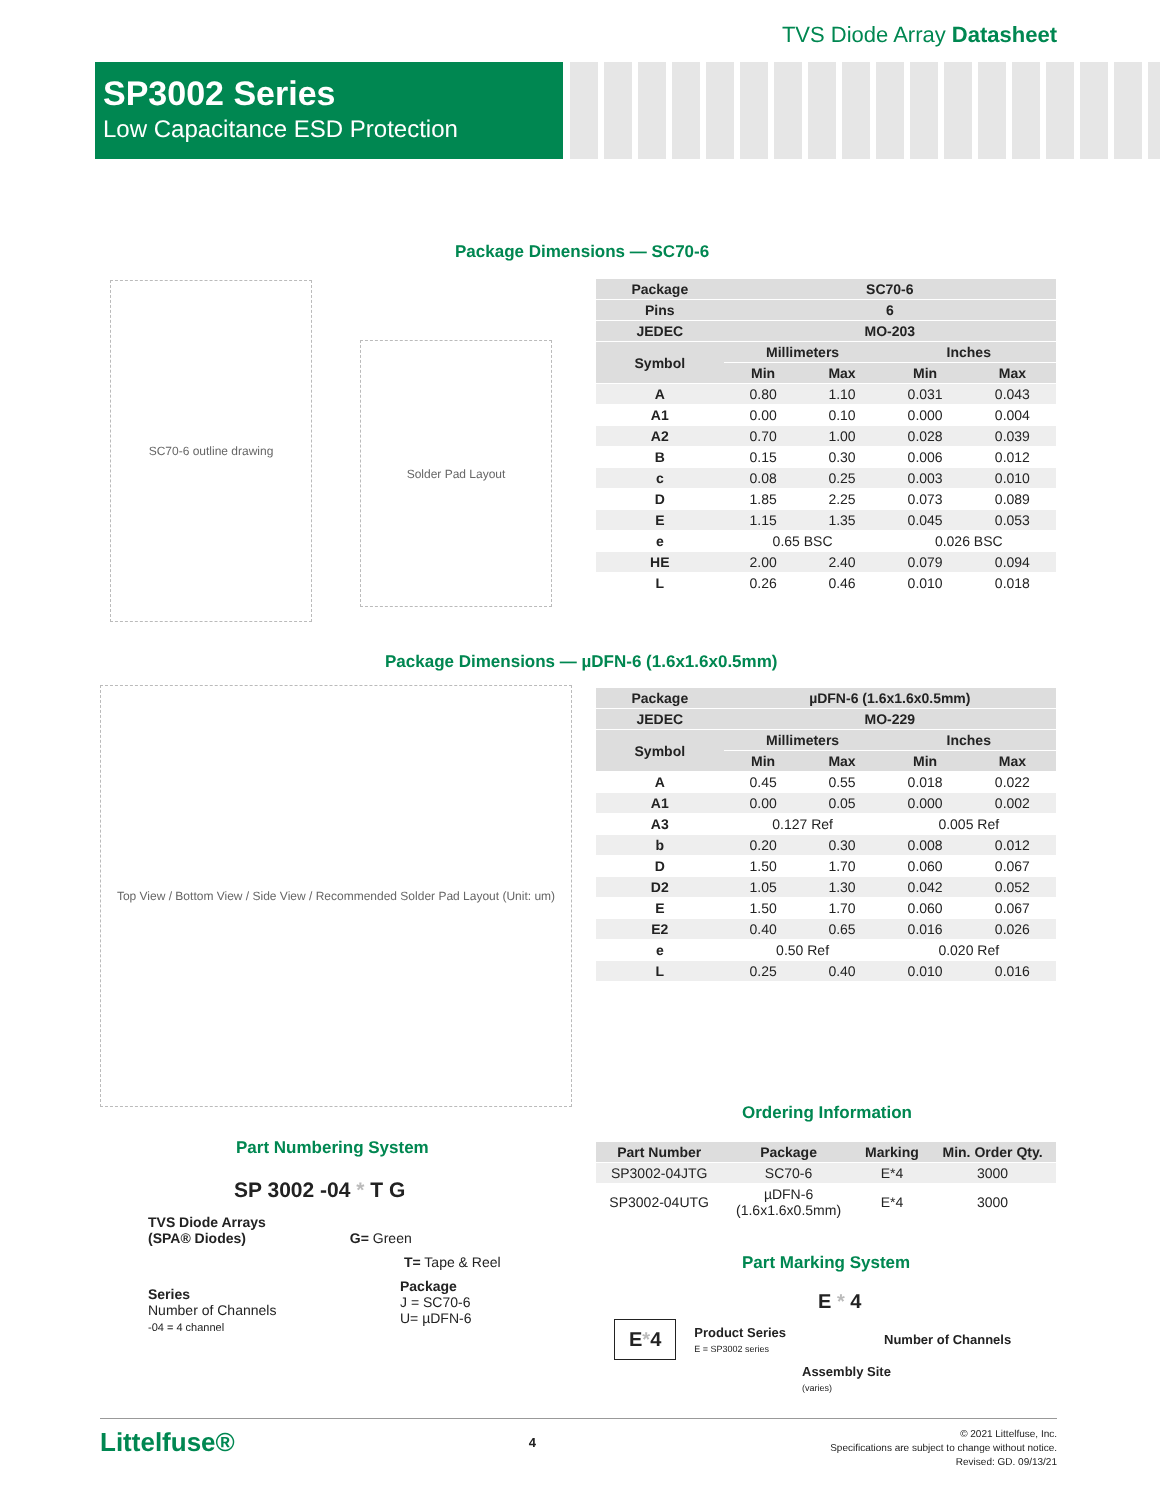TVS Diode Array Datasheet
SP3002 Series
Low Capacitance ESD Protection
Package Dimensions — SC70-6
SC70-6 outline drawing
Solder Pad Layout
| Package | SC70-6 | | | |
| --- | --- | --- | --- | --- |
| Pins | 6 | | | |
| JEDEC | MO-203 | | | |
| Symbol | Millimeters | | Inches | |
| | Min | Max | Min | Max |
| A | 0.80 | 1.10 | 0.031 | 0.043 |
| A1 | 0.00 | 0.10 | 0.000 | 0.004 |
| A2 | 0.70 | 1.00 | 0.028 | 0.039 |
| B | 0.15 | 0.30 | 0.006 | 0.012 |
| c | 0.08 | 0.25 | 0.003 | 0.010 |
| D | 1.85 | 2.25 | 0.073 | 0.089 |
| E | 1.15 | 1.35 | 0.045 | 0.053 |
| e | 0.65 BSC | | 0.026 BSC | |
| HE | 2.00 | 2.40 | 0.079 | 0.094 |
| L | 0.26 | 0.46 | 0.010 | 0.018 |
Package Dimensions — µDFN-6 (1.6x1.6x0.5mm)
Top View / Bottom View / Side View / Recommended Solder Pad Layout (Unit: um)
| Package | µDFN-6 (1.6x1.6x0.5mm) | | | |
| --- | --- | --- | --- | --- |
| JEDEC | MO-229 | | | |
| Symbol | Millimeters | | Inches | |
| | Min | Max | Min | Max |
| A | 0.45 | 0.55 | 0.018 | 0.022 |
| A1 | 0.00 | 0.05 | 0.000 | 0.002 |
| A3 | 0.127 Ref | | 0.005 Ref | |
| b | 0.20 | 0.30 | 0.008 | 0.012 |
| D | 1.50 | 1.70 | 0.060 | 0.067 |
| D2 | 1.05 | 1.30 | 0.042 | 0.052 |
| E | 1.50 | 1.70 | 0.060 | 0.067 |
| E2 | 0.40 | 0.65 | 0.016 | 0.026 |
| e | 0.50 Ref | | 0.020 Ref | |
| L | 0.25 | 0.40 | 0.010 | 0.016 |
Ordering Information
| Part Number | Package | Marking | Min. Order Qty. |
| --- | --- | --- | --- |
| SP3002-04JTG | SC70-6 | E*4 | 3000 |
| SP3002-04UTG | µDFN-6 (1.6x1.6x0.5mm) | E*4 | 3000 |
Part Numbering System
SP 3002 -04 * T G
TVS Diode Arrays
(SPA® Diodes) G= Green
T= Tape & Reel
Package
J = SC70-6
U= µDFN-6
Series
Number of Channels
-04 = 4 channel
Part Marking System
E * 4
E*4
Product Series
E = SP3002 series
Number of Channels
Assembly Site
(varies)
Littelfuse®
4
© 2021 Littelfuse, Inc.
Specifications are subject to change without notice.
Revised: GD. 09/13/21